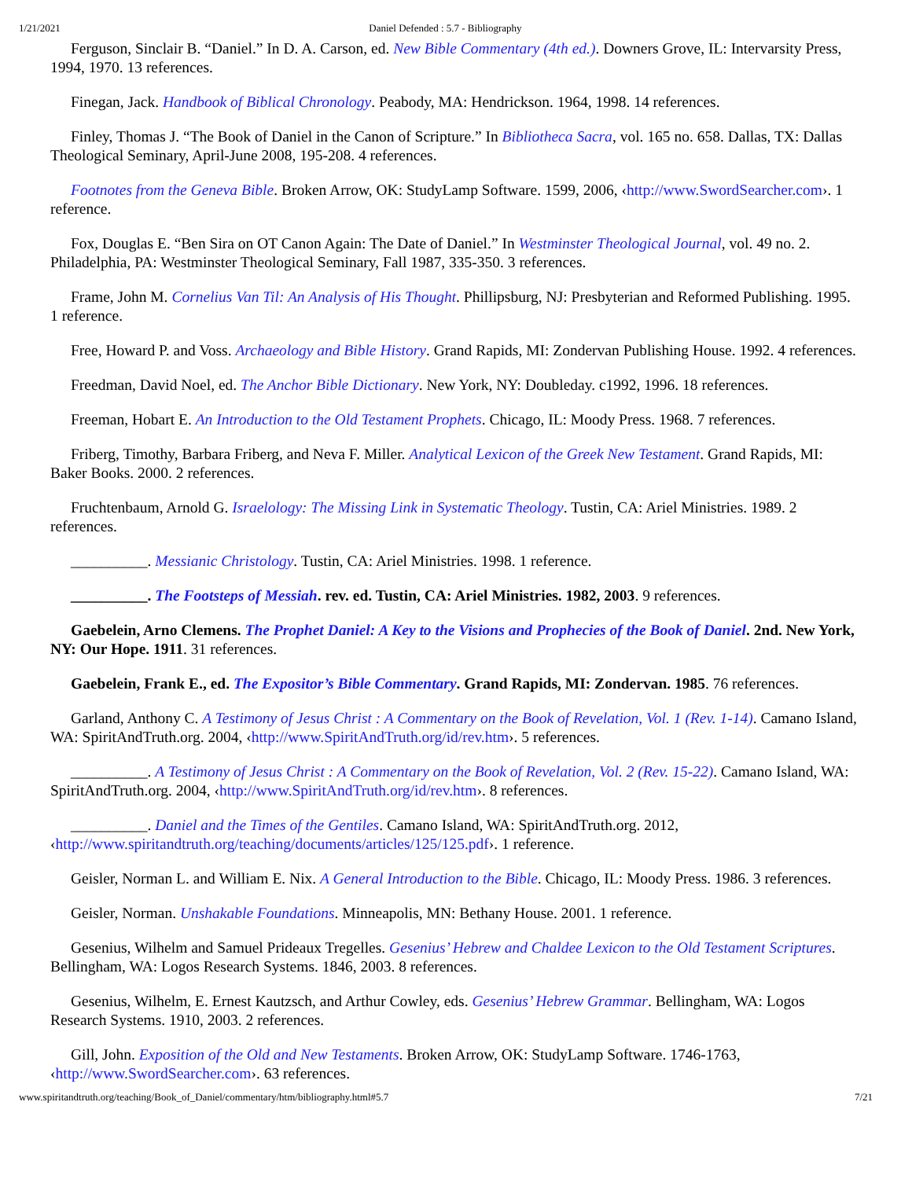1/21/2021 Daniel Defended : 5.7 - Bibliography
Ferguson, Sinclair B. “Daniel.” In D. A. Carson, ed. New Bible Commentary (4th ed.). Downers Grove, IL: Intervarsity Press, 1994, 1970. 13 references.
Finegan, Jack. Handbook of Biblical Chronology. Peabody, MA: Hendrickson. 1964, 1998. 14 references.
Finley, Thomas J. “The Book of Daniel in the Canon of Scripture.” In Bibliotheca Sacra, vol. 165 no. 658. Dallas, TX: Dallas Theological Seminary, April-June 2008, 195-208. 4 references.
Footnotes from the Geneva Bible. Broken Arrow, OK: StudyLamp Software. 1599, 2006, ‹http://www.SwordSearcher.com›. 1 reference.
Fox, Douglas E. “Ben Sira on OT Canon Again: The Date of Daniel.” In Westminster Theological Journal, vol. 49 no. 2. Philadelphia, PA: Westminster Theological Seminary, Fall 1987, 335-350. 3 references.
Frame, John M. Cornelius Van Til: An Analysis of His Thought. Phillipsburg, NJ: Presbyterian and Reformed Publishing. 1995. 1 reference.
Free, Howard P. and Voss. Archaeology and Bible History. Grand Rapids, MI: Zondervan Publishing House. 1992. 4 references.
Freedman, David Noel, ed. The Anchor Bible Dictionary. New York, NY: Doubleday. c1992, 1996. 18 references.
Freeman, Hobart E. An Introduction to the Old Testament Prophets. Chicago, IL: Moody Press. 1968. 7 references.
Friberg, Timothy, Barbara Friberg, and Neva F. Miller. Analytical Lexicon of the Greek New Testament. Grand Rapids, MI: Baker Books. 2000. 2 references.
Fruchtenbaum, Arnold G. Israelology: The Missing Link in Systematic Theology. Tustin, CA: Ariel Ministries. 1989. 2 references.
__________. Messianic Christology. Tustin, CA: Ariel Ministries. 1998. 1 reference.
__________. The Footsteps of Messiah. rev. ed. Tustin, CA: Ariel Ministries. 1982, 2003. 9 references.
Gaebelein, Arno Clemens. The Prophet Daniel: A Key to the Visions and Prophecies of the Book of Daniel. 2nd. New York, NY: Our Hope. 1911. 31 references.
Gaebelein, Frank E., ed. The Expositor’s Bible Commentary. Grand Rapids, MI: Zondervan. 1985. 76 references.
Garland, Anthony C. A Testimony of Jesus Christ : A Commentary on the Book of Revelation, Vol. 1 (Rev. 1-14). Camano Island, WA: SpiritAndTruth.org. 2004, ‹http://www.SpiritAndTruth.org/id/rev.htm›. 5 references.
__________. A Testimony of Jesus Christ : A Commentary on the Book of Revelation, Vol. 2 (Rev. 15-22). Camano Island, WA: SpiritAndTruth.org. 2004, ‹http://www.SpiritAndTruth.org/id/rev.htm›. 8 references.
__________. Daniel and the Times of the Gentiles. Camano Island, WA: SpiritAndTruth.org. 2012, ‹http://www.spiritandtruth.org/teaching/documents/articles/125/125.pdf›. 1 reference.
Geisler, Norman L. and William E. Nix. A General Introduction to the Bible. Chicago, IL: Moody Press. 1986. 3 references.
Geisler, Norman. Unshakable Foundations. Minneapolis, MN: Bethany House. 2001. 1 reference.
Gesenius, Wilhelm and Samuel Prideaux Tregelles. Gesenius’ Hebrew and Chaldee Lexicon to the Old Testament Scriptures. Bellingham, WA: Logos Research Systems. 1846, 2003. 8 references.
Gesenius, Wilhelm, E. Ernest Kautzsch, and Arthur Cowley, eds. Gesenius’ Hebrew Grammar. Bellingham, WA: Logos Research Systems. 1910, 2003. 2 references.
Gill, John. Exposition of the Old and New Testaments. Broken Arrow, OK: StudyLamp Software. 1746-1763, ‹http://www.SwordSearcher.com›. 63 references.
www.spiritandtruth.org/teaching/Book_of_Daniel/commentary/htm/bibliography.html#5.7 7/21